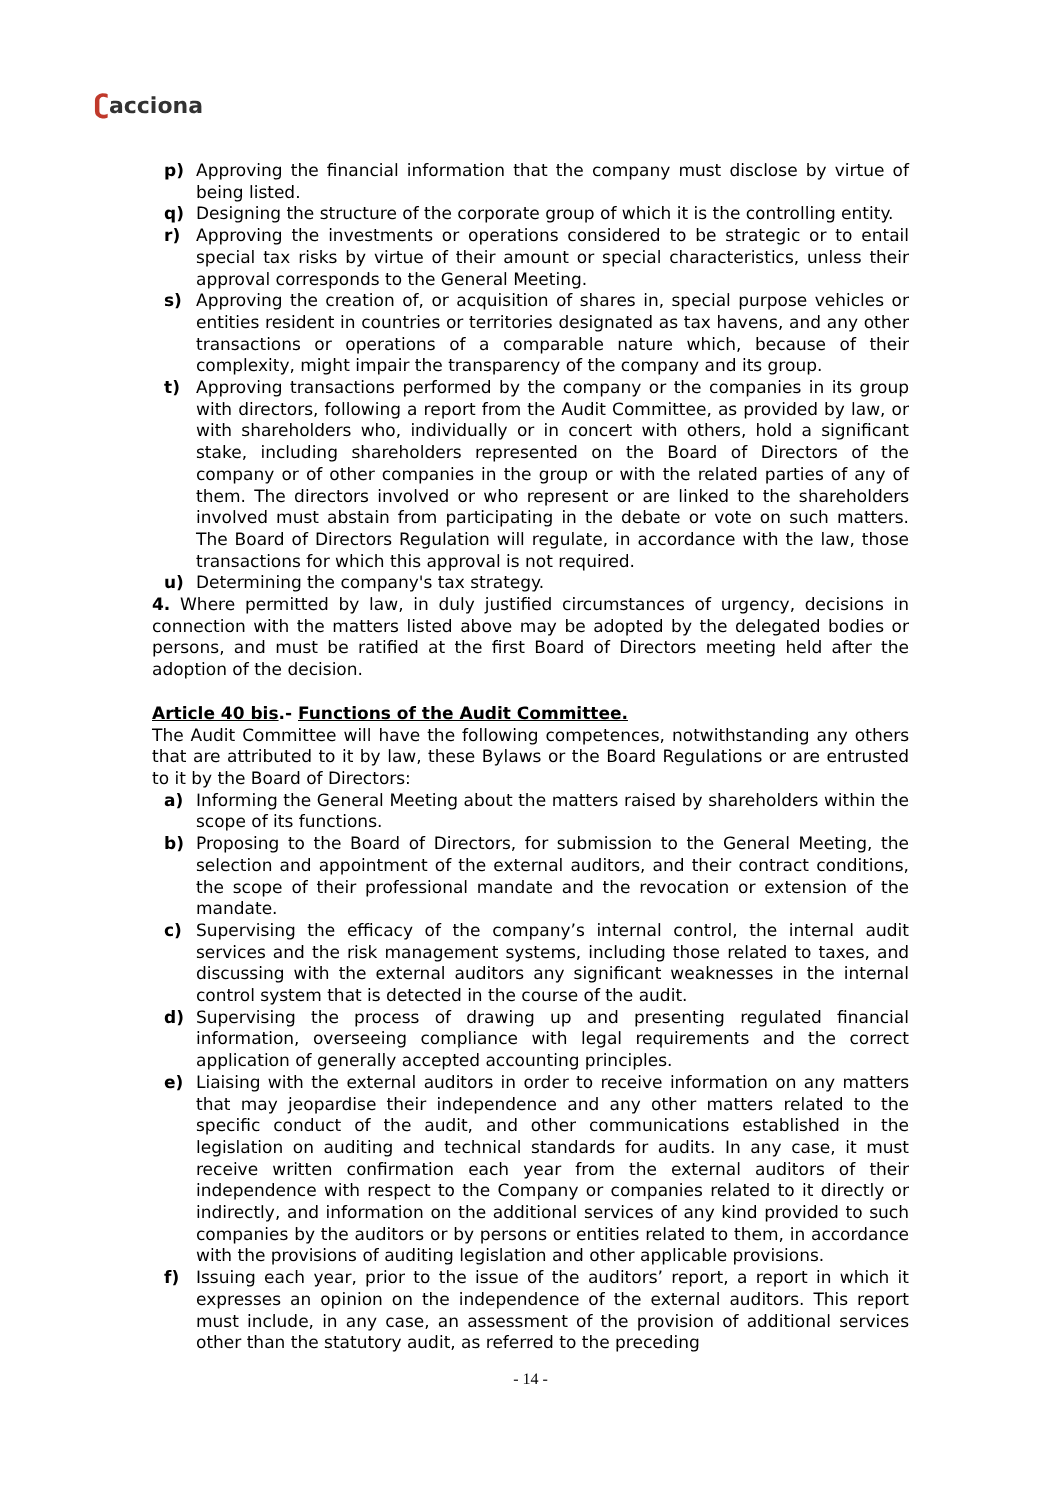ʗacciona
p) Approving the financial information that the company must disclose by virtue of being listed.
q) Designing the structure of the corporate group of which it is the controlling entity.
r) Approving the investments or operations considered to be strategic or to entail special tax risks by virtue of their amount or special characteristics, unless their approval corresponds to the General Meeting.
s) Approving the creation of, or acquisition of shares in, special purpose vehicles or entities resident in countries or territories designated as tax havens, and any other transactions or operations of a comparable nature which, because of their complexity, might impair the transparency of the company and its group.
t) Approving transactions performed by the company or the companies in its group with directors, following a report from the Audit Committee, as provided by law, or with shareholders who, individually or in concert with others, hold a significant stake, including shareholders represented on the Board of Directors of the company or of other companies in the group or with the related parties of any of them. The directors involved or who represent or are linked to the shareholders involved must abstain from participating in the debate or vote on such matters. The Board of Directors Regulation will regulate, in accordance with the law, those transactions for which this approval is not required.
u) Determining the company's tax strategy.
4. Where permitted by law, in duly justified circumstances of urgency, decisions in connection with the matters listed above may be adopted by the delegated bodies or persons, and must be ratified at the first Board of Directors meeting held after the adoption of the decision.
Article 40 bis.- Functions of the Audit Committee.
The Audit Committee will have the following competences, notwithstanding any others that are attributed to it by law, these Bylaws or the Board Regulations or are entrusted to it by the Board of Directors:
a) Informing the General Meeting about the matters raised by shareholders within the scope of its functions.
b) Proposing to the Board of Directors, for submission to the General Meeting, the selection and appointment of the external auditors, and their contract conditions, the scope of their professional mandate and the revocation or extension of the mandate.
c) Supervising the efficacy of the company’s internal control, the internal audit services and the risk management systems, including those related to taxes, and discussing with the external auditors any significant weaknesses in the internal control system that is detected in the course of the audit.
d) Supervising the process of drawing up and presenting regulated financial information, overseeing compliance with legal requirements and the correct application of generally accepted accounting principles.
e) Liaising with the external auditors in order to receive information on any matters that may jeopardise their independence and any other matters related to the specific conduct of the audit, and other communications established in the legislation on auditing and technical standards for audits. In any case, it must receive written confirmation each year from the external auditors of their independence with respect to the Company or companies related to it directly or indirectly, and information on the additional services of any kind provided to such companies by the auditors or by persons or entities related to them, in accordance with the provisions of auditing legislation and other applicable provisions.
f) Issuing each year, prior to the issue of the auditors’ report, a report in which it expresses an opinion on the independence of the external auditors. This report must include, in any case, an assessment of the provision of additional services other than the statutory audit, as referred to the preceding
- 14 -